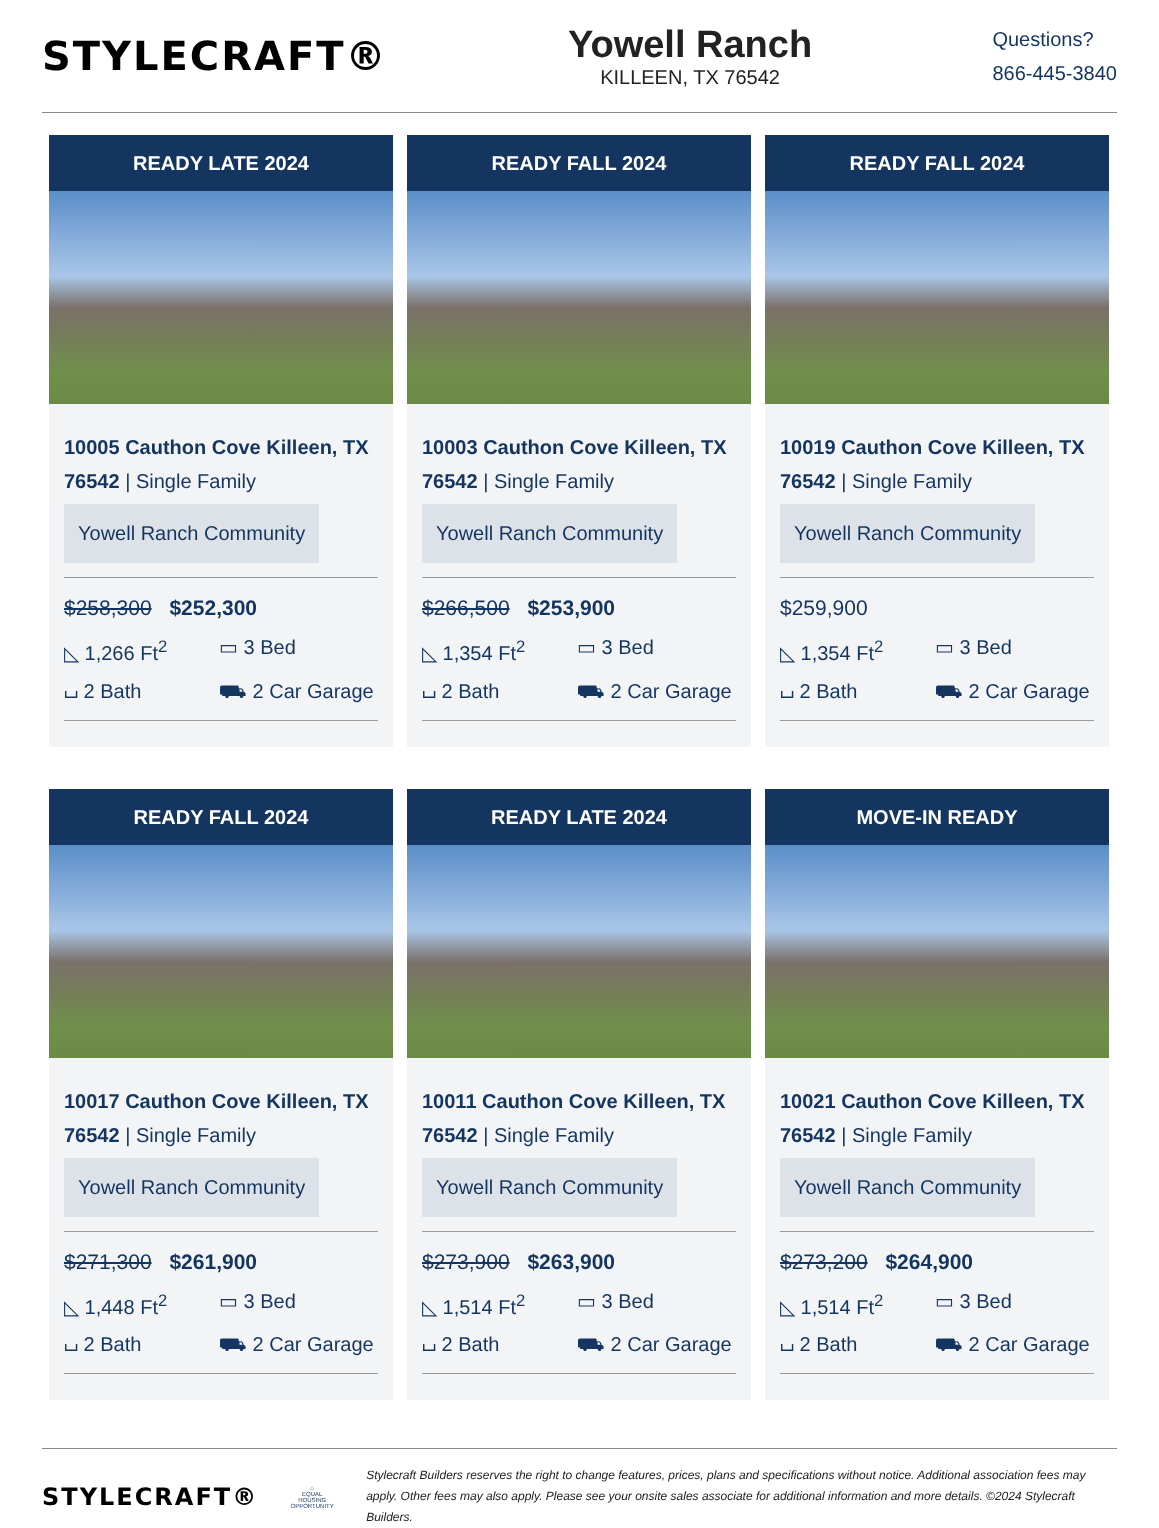STYLECRAFT®
Yowell Ranch
KILLEEN, TX 76542
Questions?
866-445-3840
READY LATE 2024
10005 Cauthon Cove Killeen, TX 76542 | Single Family
Yowell Ranch Community
$258,300 $252,300
◺ 1,266 Ft<sup>2</sup> ▭ 3 Bed ⌴ 2 Bath ⛟ 2 Car Garage
READY FALL 2024
10003 Cauthon Cove Killeen, TX 76542 | Single Family
Yowell Ranch Community
$266,500 $253,900
◺ 1,354 Ft<sup>2</sup> ▭ 3 Bed ⌴ 2 Bath ⛟ 2 Car Garage
READY FALL 2024
10019 Cauthon Cove Killeen, TX 76542 | Single Family
Yowell Ranch Community
$259,900
◺ 1,354 Ft<sup>2</sup> ▭ 3 Bed ⌴ 2 Bath ⛟ 2 Car Garage
READY FALL 2024
10017 Cauthon Cove Killeen, TX 76542 | Single Family
Yowell Ranch Community
$271,300 $261,900
◺ 1,448 Ft<sup>2</sup> ▭ 3 Bed ⌴ 2 Bath ⛟ 2 Car Garage
READY LATE 2024
10011 Cauthon Cove Killeen, TX 76542 | Single Family
Yowell Ranch Community
$273,900 $263,900
◺ 1,514 Ft<sup>2</sup> ▭ 3 Bed ⌴ 2 Bath ⛟ 2 Car Garage
MOVE-IN READY
10021 Cauthon Cove Killeen, TX 76542 | Single Family
Yowell Ranch Community
$273,200 $264,900
◺ 1,514 Ft<sup>2</sup> ▭ 3 Bed ⌴ 2 Bath ⛟ 2 Car Garage
STYLECRAFT®
⌂
EQUAL HOUSING OPPORTUNITY
Stylecraft Builders reserves the right to change features, prices, plans and specifications without notice. Additional association fees may apply. Other fees may also apply. Please see your onsite sales associate for additional information and more details. ©2024 Stylecraft Builders.